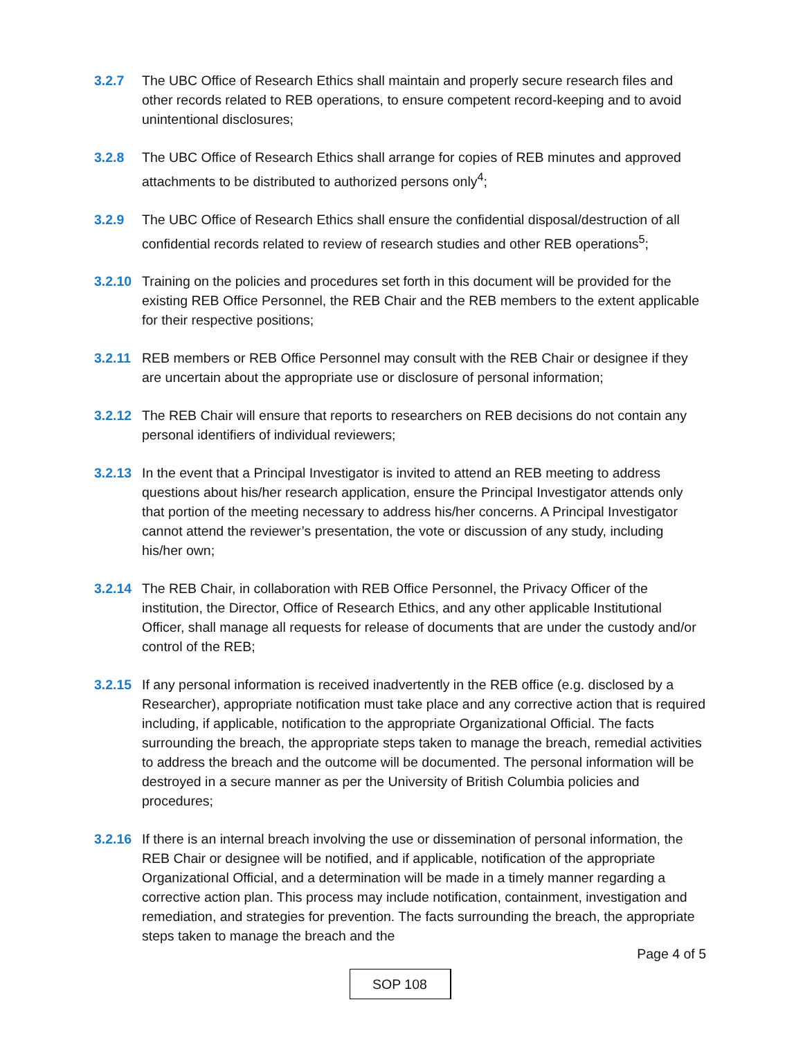3.2.7 The UBC Office of Research Ethics shall maintain and properly secure research files and other records related to REB operations, to ensure competent record-keeping and to avoid unintentional disclosures;
3.2.8 The UBC Office of Research Ethics shall arrange for copies of REB minutes and approved attachments to be distributed to authorized persons only<sup>4</sup>;
3.2.9 The UBC Office of Research Ethics shall ensure the confidential disposal/destruction of all confidential records related to review of research studies and other REB operations<sup>5</sup>;
3.2.10
Training on the policies and procedures set forth in this document will be provided for the existing REB Office Personnel, the REB Chair and the REB members to the extent applicable for their respective positions;
3.2.11
REB members or REB Office Personnel may consult with the REB Chair or designee if they are uncertain about the appropriate use or disclosure of personal information;
3.2.12
The REB Chair will ensure that reports to researchers on REB decisions do not contain any personal identifiers of individual reviewers;
3.2.13
In the event that a Principal Investigator is invited to attend an REB meeting to address questions about his/her research application, ensure the Principal Investigator attends only that portion of the meeting necessary to address his/her concerns. A Principal Investigator cannot attend the reviewer’s presentation, the vote or discussion of any study, including his/her own;
3.2.14
The REB Chair, in collaboration with REB Office Personnel, the Privacy Officer of the institution, the Director, Office of Research Ethics, and any other applicable Institutional Officer, shall manage all requests for release of documents that are under the custody and/or control of the REB;
3.2.15
If any personal information is received inadvertently in the REB office (e.g. disclosed by a Researcher), appropriate notification must take place and any corrective action that is required including, if applicable, notification to the appropriate Organizational Official. The facts surrounding the breach, the appropriate steps taken to manage the breach, remedial activities to address the breach and the outcome will be documented. The personal information will be destroyed in a secure manner as per the University of British Columbia policies and procedures;
3.2.16
If there is an internal breach involving the use or dissemination of personal information, the REB Chair or designee will be notified, and if applicable, notification of the appropriate Organizational Official, and a determination will be made in a timely manner regarding a corrective action plan. This process may include notification, containment, investigation and remediation, and strategies for prevention. The facts surrounding the breach, the appropriate steps taken to manage the breach and the
Page 4 of 5
SOP 108